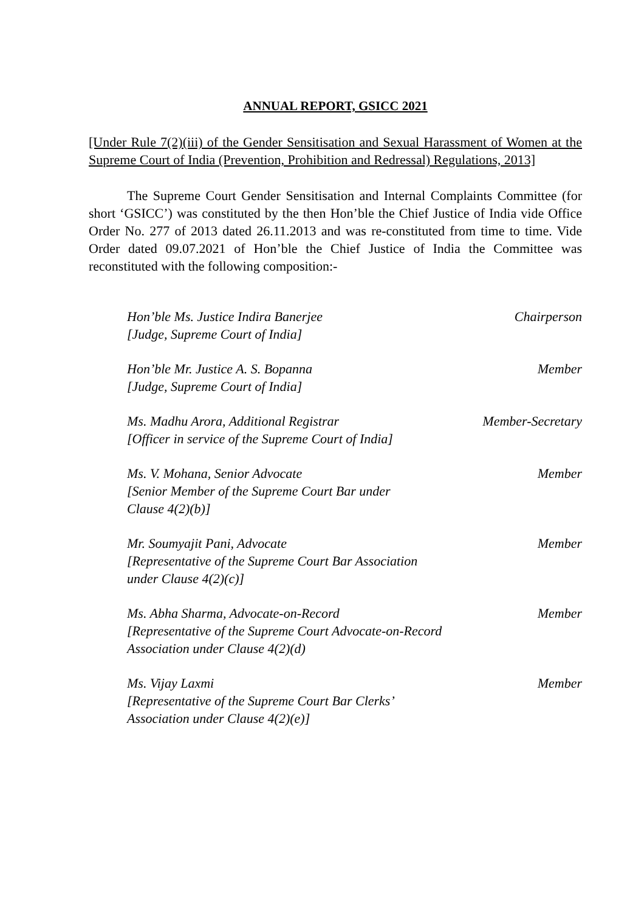ANNUAL REPORT, GSICC 2021
[Under Rule 7(2)(iii) of the Gender Sensitisation and Sexual Harassment of Women at the Supreme Court of India (Prevention, Prohibition and Redressal) Regulations, 2013]
The Supreme Court Gender Sensitisation and Internal Complaints Committee (for short ‘GSICC’) was constituted by the then Hon’ble the Chief Justice of India vide Office Order No. 277 of 2013 dated 26.11.2013 and was re-constituted from time to time. Vide Order dated 09.07.2021 of Hon’ble the Chief Justice of India the Committee was reconstituted with the following composition:-
Hon’ble Ms. Justice Indira Banerjee
[Judge, Supreme Court of India]
Chairperson
Hon’ble Mr. Justice A. S. Bopanna
[Judge, Supreme Court of India]
Member
Ms. Madhu Arora, Additional Registrar
[Officer in service of the Supreme Court of India]
Member-Secretary
Ms. V. Mohana, Senior Advocate
[Senior Member of the Supreme Court Bar under
Clause 4(2)(b)]
Member
Mr. Soumyajit Pani, Advocate
[Representative of the Supreme Court Bar Association
under Clause 4(2)(c)]
Member
Ms. Abha Sharma, Advocate-on-Record
[Representative of the Supreme Court Advocate-on-Record
Association under Clause 4(2)(d)
Member
Ms. Vijay Laxmi
[Representative of the Supreme Court Bar Clerks’
Association under Clause 4(2)(e)]
Member